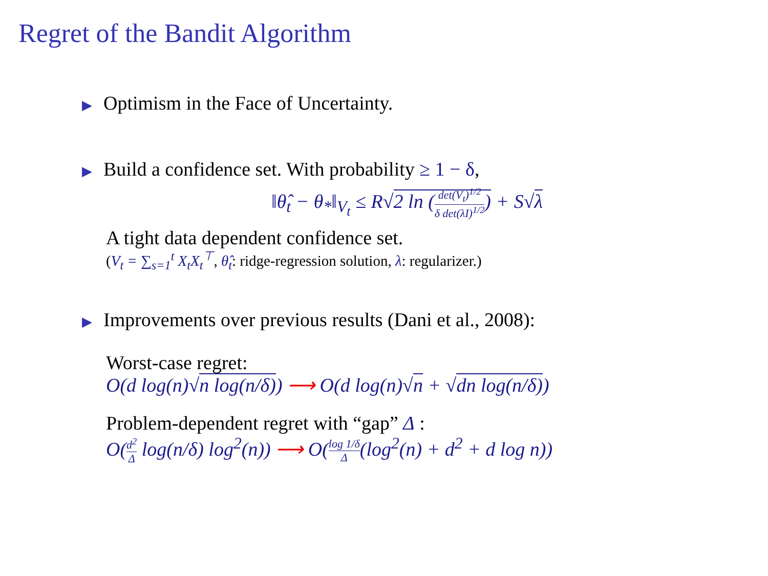Regret of the Bandit Algorithm
▶ Optimism in the Face of Uncertainty.
▶ Build a confidence set. With probability ≥ 1 − δ,
‖θ̂<sub>t</sub> − θ<sub>*</sub>‖<sub>V<sub>t</sub></sub> ≤ R√2 ln (det(V<sub>t</sub>)<sup>1/2</sup> δ det(λI)<sup>1/2</sup>) + S√λ
A tight data dependent confidence set.
(V<sub>t</sub> = ∑<sub>s=1</sub><sup>t</sup> X<sub>t</sub>X<sub>t</sub><sup>⊤</sup>, θ̂<sub>t</sub>: ridge-regression solution, λ: regularizer.)
▶ Improvements over previous results (Dani et al., 2008):
Worst-case regret:
O(d log(n)√n log(n/δ)) ⟶ O(d log(n)√n + √dn log(n/δ))
Problem-dependent regret with “gap” Δ :
O(d<sup>2</sup> Δ log(n/δ) log<sup>2</sup>(n)) ⟶ O(log 1/δ Δ(log<sup>2</sup>(n) + d<sup>2</sup> + d log n))